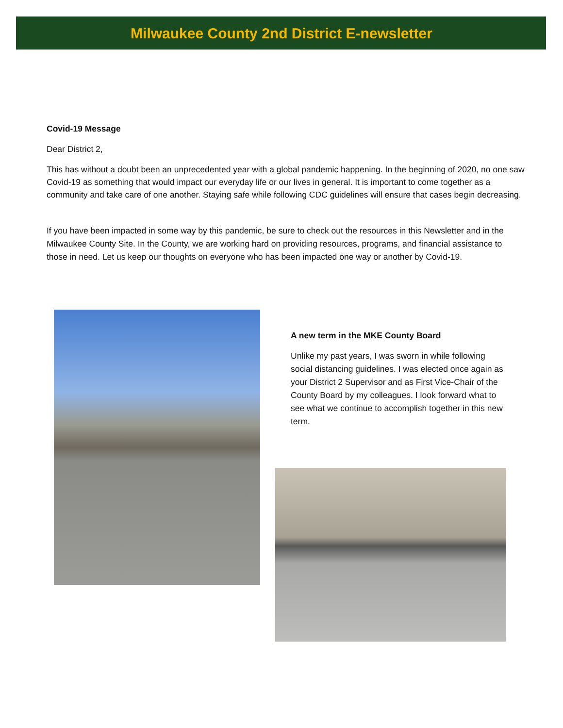Milwaukee County 2nd District E-newsletter
Covid-19 Message
Dear District 2,
This has without a doubt been an unprecedented year with a global pandemic happening. In the beginning of 2020, no one saw Covid-19 as something that would impact our everyday life or our lives in general. It is important to come together as a community and take care of one another. Staying safe while following CDC guidelines will ensure that cases begin decreasing.
If you have been impacted in some way by this pandemic, be sure to check out the resources in this Newsletter and in the Milwaukee County Site. In the County, we are working hard on providing resources, programs, and financial assistance to those in need. Let us keep our thoughts on everyone who has been impacted one way or another by Covid-19.
A new term in the MKE County Board
Unlike my past years, I was sworn in while following social distancing guidelines. I was elected once again as your District 2 Supervisor and as First Vice-Chair of the County Board by my colleagues. I look forward what to see what we continue to accomplish together in this new term.